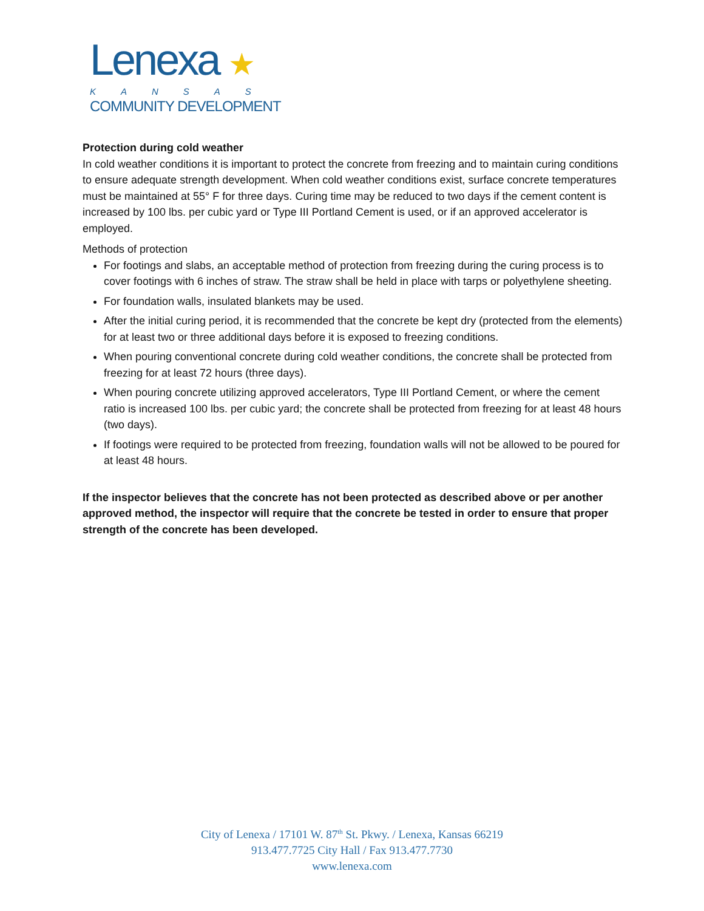Lenexa ★
KANSAS
COMMUNITY DEVELOPMENT
Protection during cold weather
In cold weather conditions it is important to protect the concrete from freezing and to maintain curing conditions to ensure adequate strength development. When cold weather conditions exist, surface concrete temperatures must be maintained at 55° F for three days. Curing time may be reduced to two days if the cement content is increased by 100 lbs. per cubic yard or Type III Portland Cement is used, or if an approved accelerator is employed.
Methods of protection
For footings and slabs, an acceptable method of protection from freezing during the curing process is to cover footings with 6 inches of straw. The straw shall be held in place with tarps or polyethylene sheeting.
For foundation walls, insulated blankets may be used.
After the initial curing period, it is recommended that the concrete be kept dry (protected from the elements) for at least two or three additional days before it is exposed to freezing conditions.
When pouring conventional concrete during cold weather conditions, the concrete shall be protected from freezing for at least 72 hours (three days).
When pouring concrete utilizing approved accelerators, Type III Portland Cement, or where the cement ratio is increased 100 lbs. per cubic yard; the concrete shall be protected from freezing for at least 48 hours (two days).
If footings were required to be protected from freezing, foundation walls will not be allowed to be poured for at least 48 hours.
If the inspector believes that the concrete has not been protected as described above or per another approved method, the inspector will require that the concrete be tested in order to ensure that proper strength of the concrete has been developed.
City of Lenexa / 17101 W. 87<sup>th</sup> St. Pkwy. / Lenexa, Kansas 66219
913.477.7725 City Hall / Fax 913.477.7730
www.lenexa.com